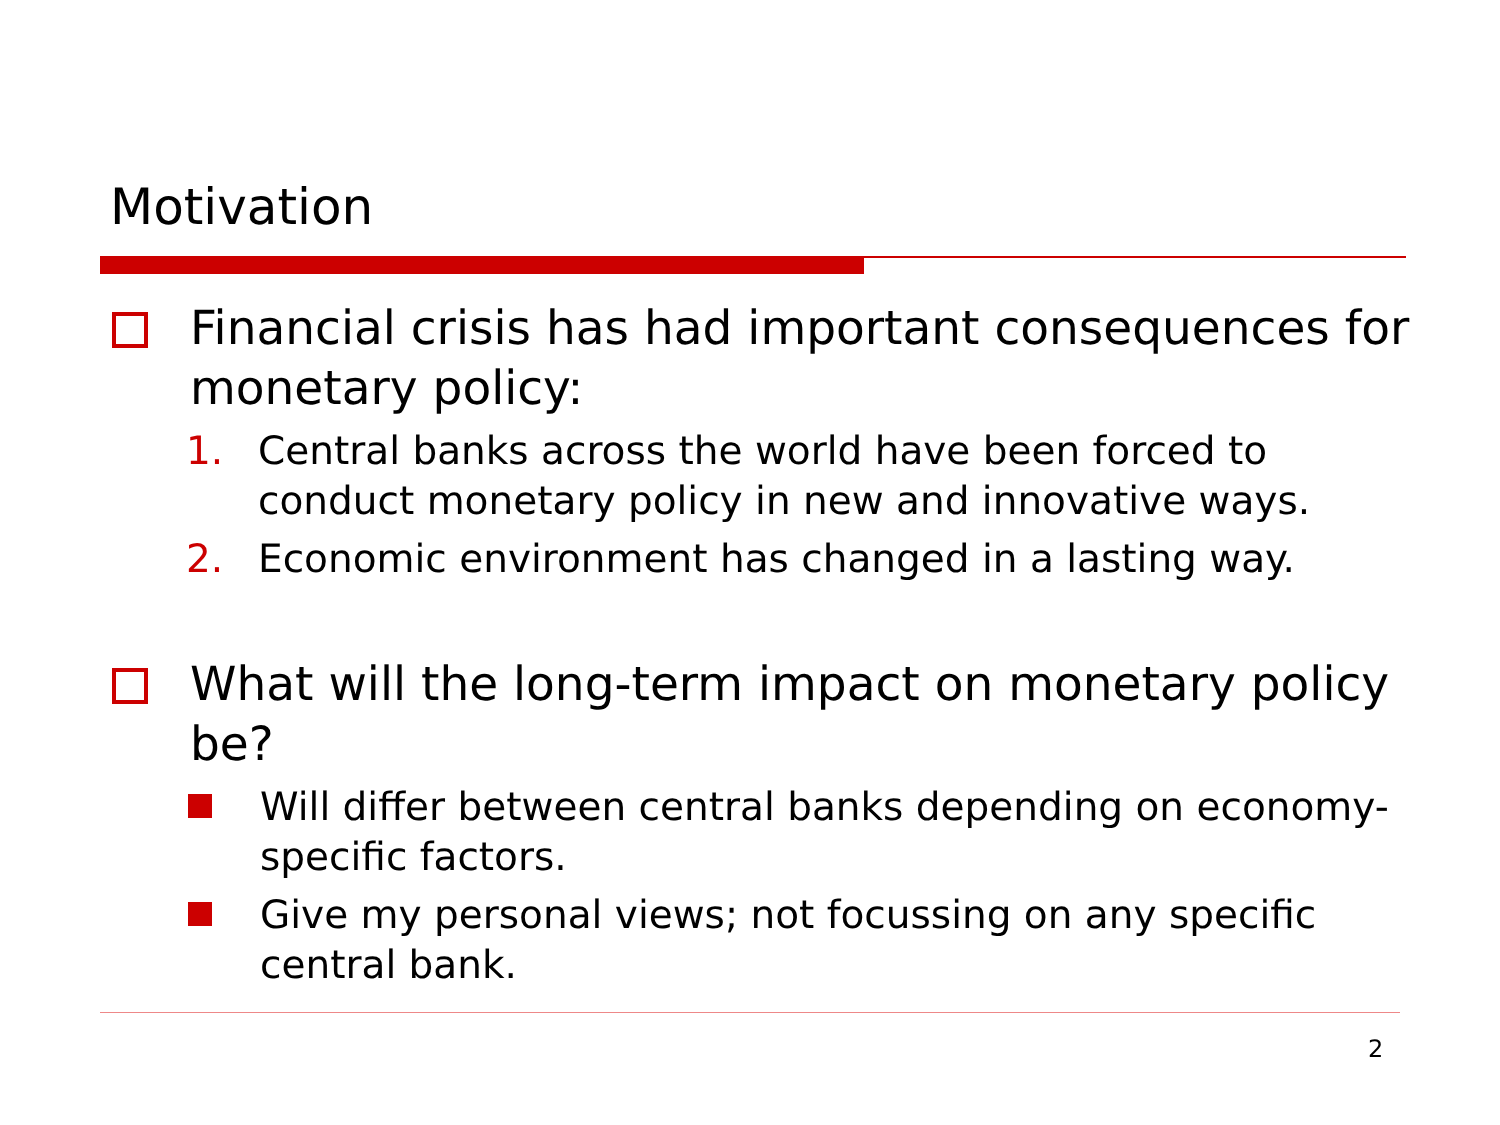Motivation
Financial crisis has had important consequences for monetary policy:
1. Central banks across the world have been forced to conduct monetary policy in new and innovative ways.
2. Economic environment has changed in a lasting way.
What will the long-term impact on monetary policy be?
Will differ between central banks depending on economy-specific factors.
Give my personal views; not focussing on any specific central bank.
2